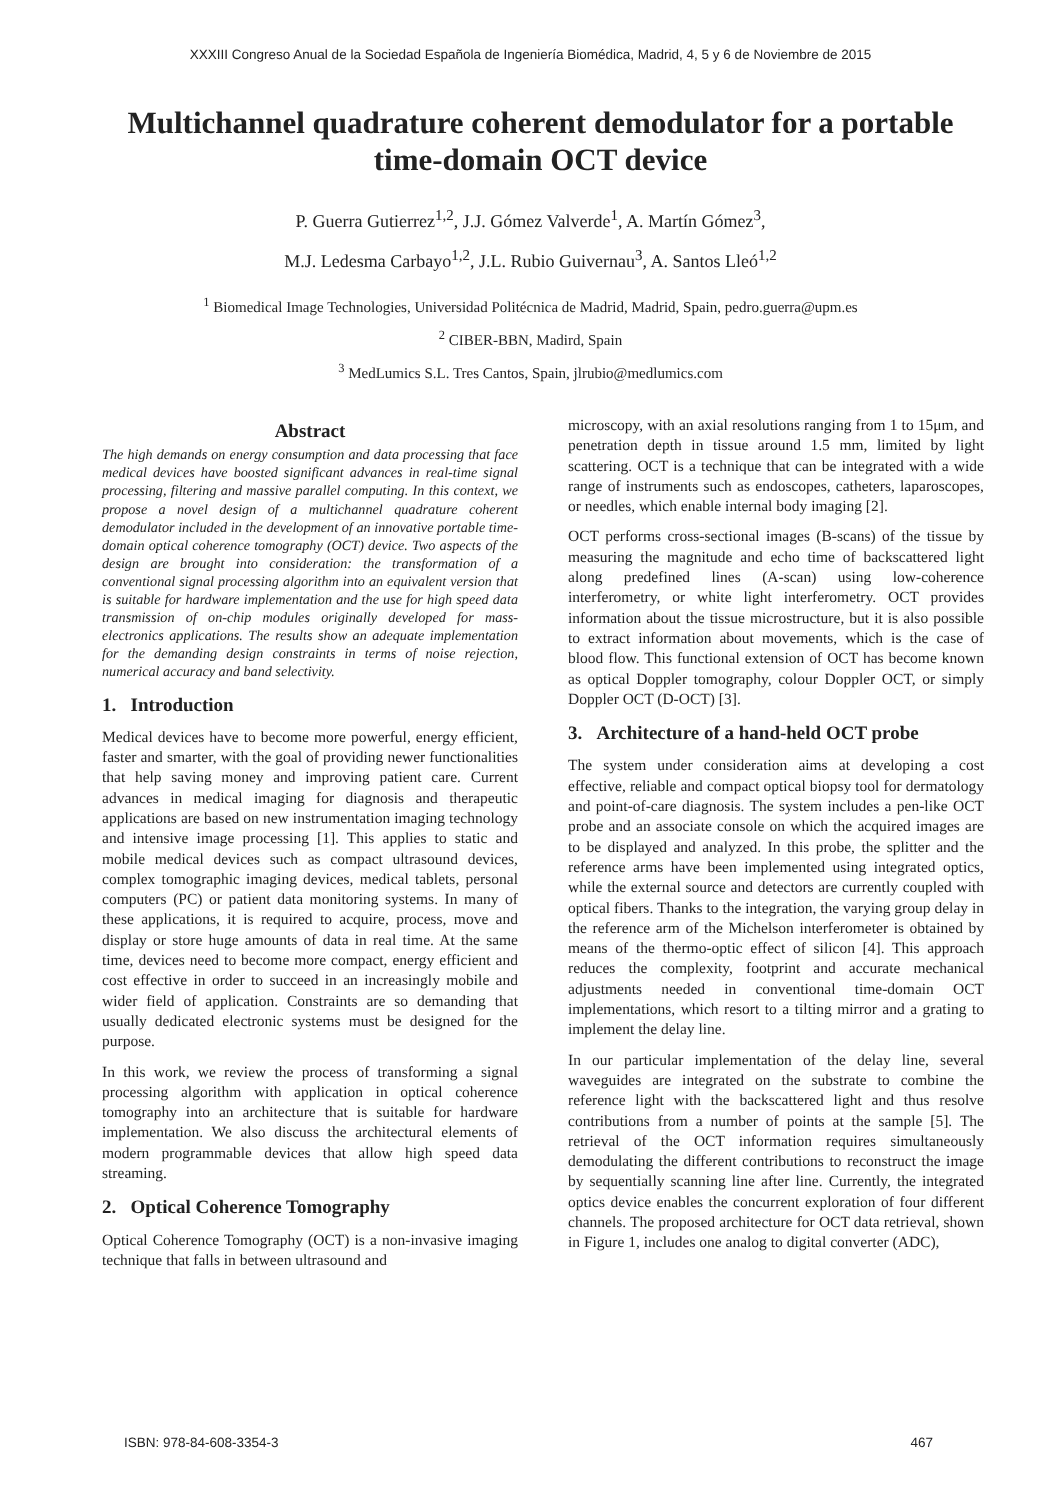XXXIII Congreso Anual de la Sociedad Española de Ingeniería Biomédica, Madrid, 4, 5 y 6 de Noviembre de 2015
Multichannel quadrature coherent demodulator for a portable time-domain OCT device
P. Guerra Gutierrez<sup>1,2</sup>, J.J. Gómez Valverde<sup>1</sup>, A. Martín Gómez<sup>3</sup>,
M.J. Ledesma Carbayo<sup>1,2</sup>, J.L. Rubio Guivernau<sup>3</sup>, A. Santos Lleó<sup>1,2</sup>
<sup>1</sup> Biomedical Image Technologies, Universidad Politécnica de Madrid, Madrid, Spain, pedro.guerra@upm.es
<sup>2</sup> CIBER-BBN, Madird, Spain
<sup>3</sup> MedLumics S.L. Tres Cantos, Spain, jlrubio@medlumics.com
Abstract
The high demands on energy consumption and data processing that face medical devices have boosted significant advances in real-time signal processing, filtering and massive parallel computing. In this context, we propose a novel design of a multichannel quadrature coherent demodulator included in the development of an innovative portable time-domain optical coherence tomography (OCT) device. Two aspects of the design are brought into consideration: the transformation of a conventional signal processing algorithm into an equivalent version that is suitable for hardware implementation and the use for high speed data transmission of on-chip modules originally developed for mass-electronics applications. The results show an adequate implementation for the demanding design constraints in terms of noise rejection, numerical accuracy and band selectivity.
1. Introduction
Medical devices have to become more powerful, energy efficient, faster and smarter, with the goal of providing newer functionalities that help saving money and improving patient care. Current advances in medical imaging for diagnosis and therapeutic applications are based on new instrumentation imaging technology and intensive image processing [1]. This applies to static and mobile medical devices such as compact ultrasound devices, complex tomographic imaging devices, medical tablets, personal computers (PC) or patient data monitoring systems. In many of these applications, it is required to acquire, process, move and display or store huge amounts of data in real time. At the same time, devices need to become more compact, energy efficient and cost effective in order to succeed in an increasingly mobile and wider field of application. Constraints are so demanding that usually dedicated electronic systems must be designed for the purpose.
In this work, we review the process of transforming a signal processing algorithm with application in optical coherence tomography into an architecture that is suitable for hardware implementation. We also discuss the architectural elements of modern programmable devices that allow high speed data streaming.
2. Optical Coherence Tomography
Optical Coherence Tomography (OCT) is a non-invasive imaging technique that falls in between ultrasound and
microscopy, with an axial resolutions ranging from 1 to 15μm, and penetration depth in tissue around 1.5 mm, limited by light scattering. OCT is a technique that can be integrated with a wide range of instruments such as endoscopes, catheters, laparoscopes, or needles, which enable internal body imaging [2].
OCT performs cross-sectional images (B-scans) of the tissue by measuring the magnitude and echo time of backscattered light along predefined lines (A-scan) using low-coherence interferometry, or white light interferometry. OCT provides information about the tissue microstructure, but it is also possible to extract information about movements, which is the case of blood flow. This functional extension of OCT has become known as optical Doppler tomography, colour Doppler OCT, or simply Doppler OCT (D-OCT) [3].
3. Architecture of a hand-held OCT probe
The system under consideration aims at developing a cost effective, reliable and compact optical biopsy tool for dermatology and point-of-care diagnosis. The system includes a pen-like OCT probe and an associate console on which the acquired images are to be displayed and analyzed. In this probe, the splitter and the reference arms have been implemented using integrated optics, while the external source and detectors are currently coupled with optical fibers. Thanks to the integration, the varying group delay in the reference arm of the Michelson interferometer is obtained by means of the thermo-optic effect of silicon [4]. This approach reduces the complexity, footprint and accurate mechanical adjustments needed in conventional time-domain OCT implementations, which resort to a tilting mirror and a grating to implement the delay line.
In our particular implementation of the delay line, several waveguides are integrated on the substrate to combine the reference light with the backscattered light and thus resolve contributions from a number of points at the sample [5]. The retrieval of the OCT information requires simultaneously demodulating the different contributions to reconstruct the image by sequentially scanning line after line. Currently, the integrated optics device enables the concurrent exploration of four different channels. The proposed architecture for OCT data retrieval, shown in Figure 1, includes one analog to digital converter (ADC),
ISBN: 978-84-608-3354-3 467